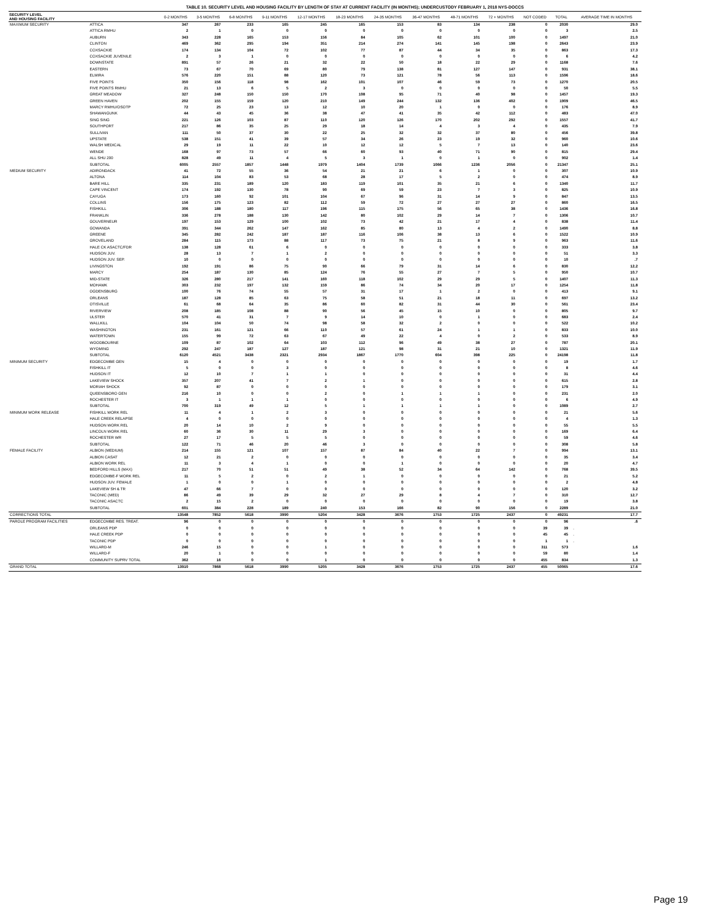TABLE 10. SECURITY LEVEL AND HOUSING FACILITY BY LENGTH OF STAY AT CURRENT FACILITY (IN MONTHS); UNDERCUSTODY FEBRUARY 1, 2018 NYS-DOCCS
| SECURITY LEVEL AND HOUSING FACILITY | | 0-2 MONTHS | 3-5 MONTHS | 6-8 MONTHS | 9-11 MONTHS | 12-17 MONTHS | 18-23 MONTHS | 24-35 MONTHS | 36-47 MONTHS | 48-71 MONTHS | 72 + MONTHS | NOT CODED | TOTAL | AVERAGE TIME IN MONTHS |
| --- | --- | --- | --- | --- | --- | --- | --- | --- | --- | --- | --- | --- | --- | --- |
| MAXIMUM SECURITY | ATTICA | 347 | 267 | 233 | 165 | 245 | 165 | 153 | 83 | 134 | 238 | 0 | 2030 | 29.0 |
| | ATTICA RMHU | 2 | 1 | 0 | 0 | 0 | 0 | 0 | 0 | 0 | 0 | 0 | 3 | 2.5 |
| | AUBURN | 343 | 228 | 165 | 153 | 156 | 84 | 105 | 62 | 101 | 100 | 0 | 1497 | 21.0 |
| | CLINTON | 469 | 362 | 295 | 194 | 351 | 214 | 274 | 141 | 145 | 198 | 0 | 2643 | 23.9 |
| | COXSACKIE | 174 | 134 | 104 | 72 | 102 | 77 | 87 | 44 | 34 | 35 | 0 | 863 | 17.3 |
| | COXSACKIE JUVENILE | 2 | 3 | 1 | 0 | 0 | 0 | 0 | 0 | 0 | 0 | 0 | 6 | 4.2 |
| | DOWNSTATE | 891 | 57 | 26 | 21 | 32 | 22 | 50 | 18 | 22 | 29 | 0 | 1168 | 7.6 |
| | EASTERN | 73 | 67 | 70 | 69 | 80 | 79 | 138 | 81 | 127 | 147 | 0 | 931 | 38.1 |
| | ELMIRA | 576 | 220 | 151 | 88 | 120 | 73 | 121 | 78 | 56 | 113 | 0 | 1596 | 18.6 |
| | FIVE POINTS | 350 | 156 | 118 | 98 | 162 | 101 | 107 | 46 | 59 | 73 | 0 | 1270 | 20.5 |
| | FIVE POINTS RMHU | 21 | 13 | 6 | 5 | 2 | 3 | 0 | 0 | 0 | 0 | 0 | 50 | 5.5 |
| | GREAT MEADOW | 327 | 248 | 150 | 150 | 170 | 108 | 95 | 71 | 40 | 98 | 0 | 1457 | 19.3 |
| | GREEN HAVEN | 202 | 155 | 159 | 120 | 210 | 149 | 244 | 132 | 136 | 402 | 0 | 1909 | 46.5 |
| | MARCY RMHU/OSOTP | 72 | 25 | 23 | 13 | 12 | 10 | 20 | 1 | 0 | 0 | 0 | 176 | 8.9 |
| | SHAWANGUNK | 44 | 43 | 45 | 36 | 38 | 47 | 41 | 35 | 42 | 112 | 0 | 483 | 47.0 |
| | SING SING | 221 | 126 | 103 | 87 | 110 | 120 | 126 | 170 | 202 | 292 | 0 | 1557 | 41.7 |
| | SOUTHPORT | 217 | 86 | 35 | 25 | 29 | 18 | 14 | 4 | 3 | 4 | 0 | 435 | 7.9 |
| | SULLIVAN | 111 | 50 | 37 | 30 | 22 | 25 | 32 | 32 | 37 | 80 | 0 | 456 | 39.8 |
| | UPSTATE | 538 | 151 | 41 | 39 | 57 | 34 | 26 | 23 | 19 | 32 | 0 | 960 | 10.6 |
| | WALSH MEDICAL | 29 | 19 | 11 | 22 | 10 | 12 | 12 | 5 | 7 | 13 | 0 | 140 | 23.6 |
| | WENDE | 168 | 97 | 73 | 57 | 66 | 60 | 93 | 40 | 71 | 90 | 0 | 815 | 29.4 |
| | ALL SHU 200 | 828 | 49 | 11 | 4 | 5 | 3 | 1 | 0 | 1 | 0 | 0 | 902 | 1.4 |
| | SUBTOTAL | 6005 | 2557 | 1857 | 1448 | 1979 | 1404 | 1739 | 1066 | 1236 | 2056 | 0 | 21347 | 25.1 |
| MEDIUM SECURITY | ADIRONDACK | 41 | 72 | 55 | 36 | 54 | 21 | 21 | 6 | 1 | 0 | 0 | 307 | 10.9 |
| | ALTONA | 114 | 104 | 83 | 53 | 68 | 28 | 17 | 5 | 2 | 0 | 0 | 474 | 8.9 |
| | BARE HILL | 335 | 231 | 189 | 120 | 183 | 119 | 101 | 35 | 21 | 6 | 0 | 1340 | 11.7 |
| | CAPE VINCENT | 174 | 192 | 130 | 78 | 90 | 69 | 59 | 23 | 7 | 3 | 0 | 825 | 10.9 |
| | CAYUGA | 173 | 160 | 92 | 101 | 104 | 67 | 96 | 31 | 14 | 9 | 0 | 847 | 13.5 |
| | COLLINS | 156 | 175 | 123 | 82 | 112 | 59 | 72 | 27 | 27 | 27 | 0 | 860 | 16.5 |
| | FISHKILL | 306 | 188 | 180 | 117 | 196 | 115 | 175 | 56 | 65 | 38 | 0 | 1436 | 16.8 |
| | FRANKLIN | 336 | 278 | 188 | 130 | 142 | 80 | 102 | 29 | 14 | 7 | 0 | 1306 | 10.7 |
| | GOUVERNEUR | 197 | 153 | 129 | 100 | 102 | 73 | 42 | 21 | 17 | 4 | 0 | 838 | 11.4 |
| | GOWANDA | 391 | 344 | 262 | 147 | 162 | 85 | 80 | 13 | 4 | 2 | 0 | 1490 | 8.8 |
| | GREENE | 345 | 282 | 242 | 187 | 187 | 116 | 106 | 38 | 13 | 6 | 0 | 1522 | 10.9 |
| | GROVELAND | 284 | 115 | 173 | 88 | 117 | 73 | 75 | 21 | 8 | 9 | 0 | 963 | 11.6 |
| | HALE CK ASACTC/FDR | 138 | 128 | 61 | 6 | 0 | 0 | 0 | 0 | 0 | 0 | 0 | 333 | 3.8 |
| | HUDSON JUV. | 28 | 13 | 7 | 1 | 2 | 0 | 0 | 0 | 0 | 0 | 0 | 51 | 3.3 |
| | HUDSON JUV. SEP. | 10 | 0 | 0 | 0 | 0 | 0 | 0 | 0 | 0 | 0 | 0 | 10 | .7 |
| | LIVINGSTON | 192 | 191 | 86 | 75 | 90 | 66 | 79 | 31 | 14 | 6 | 0 | 830 | 12.2 |
| | MARCY | 254 | 187 | 130 | 85 | 124 | 76 | 55 | 27 | 7 | 5 | 0 | 950 | 10.7 |
| | MID-STATE | 326 | 280 | 217 | 141 | 160 | 118 | 102 | 29 | 29 | 5 | 0 | 1407 | 11.3 |
| | MOHAWK | 303 | 232 | 197 | 132 | 159 | 86 | 74 | 34 | 20 | 17 | 0 | 1254 | 11.8 |
| | OGDENSBURG | 100 | 76 | 74 | 55 | 57 | 31 | 17 | 1 | 2 | 0 | 0 | 413 | 9.1 |
| | ORLEANS | 187 | 128 | 85 | 63 | 75 | 58 | 51 | 21 | 18 | 11 | 0 | 697 | 13.2 |
| | OTISVILLE | 61 | 68 | 64 | 35 | 86 | 60 | 82 | 31 | 44 | 30 | 0 | 561 | 23.4 |
| | RIVERVIEW | 208 | 185 | 108 | 88 | 90 | 56 | 45 | 15 | 10 | 0 | 0 | 805 | 9.7 |
| | ULSTER | 570 | 41 | 31 | 7 | 9 | 14 | 10 | 0 | 1 | 0 | 0 | 683 | 2.4 |
| | WALLKILL | 104 | 104 | 50 | 74 | 98 | 58 | 32 | 2 | 0 | 0 | 0 | 522 | 10.2 |
| | WASHINGTON | 231 | 161 | 121 | 66 | 110 | 57 | 61 | 24 | 1 | 1 | 0 | 833 | 10.0 |
| | WATERTOWN | 155 | 99 | 72 | 63 | 67 | 49 | 22 | 4 | 0 | 2 | 0 | 533 | 8.9 |
| | WOODBOURNE | 109 | 87 | 102 | 64 | 103 | 112 | 96 | 49 | 38 | 27 | 0 | 787 | 20.1 |
| | WYOMING | 292 | 247 | 187 | 127 | 187 | 121 | 98 | 31 | 21 | 10 | 0 | 1321 | 11.9 |
| | SUBTOTAL | 6120 | 4521 | 3438 | 2321 | 2934 | 1867 | 1770 | 604 | 398 | 225 | 0 | 24198 | 11.8 |
| MINIMUM SECURITY | EDGECOMBE GEN | 15 | 4 | 0 | 0 | 0 | 0 | 0 | 0 | 0 | 0 | 0 | 19 | 1.7 |
| | FISHKILL IT | 5 | 0 | 0 | 3 | 0 | 0 | 0 | 0 | 0 | 0 | 0 | 8 | 4.6 |
| | HUDSON IT | 12 | 10 | 7 | 1 | 1 | 0 | 0 | 0 | 0 | 0 | 0 | 31 | 4.4 |
| | LAKEVIEW SHOCK | 357 | 207 | 41 | 7 | 2 | 1 | 0 | 0 | 0 | 0 | 0 | 615 | 2.8 |
| | MORIAH SHOCK | 92 | 87 | 0 | 0 | 0 | 0 | 0 | 0 | 0 | 0 | 0 | 179 | 3.1 |
| | QUEENSBORO GEN | 216 | 10 | 0 | 0 | 2 | 0 | 1 | 1 | 1 | 0 | 0 | 231 | 2.0 |
| | ROCHESTER IT | 3 | 1 | 1 | 1 | 0 | 0 | 0 | 0 | 0 | 0 | 0 | 6 | 4.9 |
| | SUBTOTAL | 700 | 319 | 49 | 12 | 5 | 1 | 1 | 1 | 1 | 0 | 0 | 1089 | 2.7 |
| MINIMUM WORK RELEASE | FISHKILL WORK REL | 11 | 4 | 1 | 2 | 3 | 0 | 0 | 0 | 0 | 0 | 0 | 21 | 5.6 |
| | HALE CREEK RELAPSE | 4 | 0 | 0 | 0 | 0 | 0 | 0 | 0 | 0 | 0 | 0 | 4 | 1.3 |
| | HUDSON WORK REL | 20 | 14 | 10 | 2 | 9 | 0 | 0 | 0 | 0 | 0 | 0 | 55 | 5.5 |
| | LINCOLN WORK REL | 60 | 36 | 30 | 11 | 29 | 3 | 0 | 0 | 0 | 0 | 0 | 169 | 6.4 |
| | ROCHESTER WR | 27 | 17 | 5 | 5 | 5 | 0 | 0 | 0 | 0 | 0 | 0 | 59 | 4.6 |
| | SUBTOTAL | 122 | 71 | 46 | 20 | 46 | 3 | 0 | 0 | 0 | 0 | 0 | 308 | 5.8 |
| FEMALE FACILITY | ALBION (MEDIUM) | 214 | 155 | 121 | 107 | 157 | 87 | 84 | 40 | 22 | 7 | 0 | 994 | 13.1 |
| | ALBION CASAT | 12 | 21 | 2 | 0 | 0 | 0 | 0 | 0 | 0 | 0 | 0 | 35 | 3.4 |
| | ALBION WORK REL | 11 | 3 | 4 | 1 | 0 | 0 | 1 | 0 | 0 | 0 | 0 | 20 | 4.7 |
| | BEDFORD HILLS (MAX) | 217 | 70 | 51 | 51 | 49 | 38 | 52 | 34 | 64 | 142 | 0 | 768 | 39.5 |
| | EDGECOMBE-F WORK REL | 11 | 5 | 2 | 0 | 2 | 1 | 0 | 0 | 0 | 0 | 0 | 21 | 5.2 |
| | HUDSON JUV. FEMALE | 1 | 0 | 0 | 1 | 0 | 0 | 0 | 0 | 0 | 0 | 0 | 2 | 4.8 |
| | LAKEVIEW SH & TR | 47 | 66 | 7 | 0 | 0 | 0 | 0 | 0 | 0 | 0 | 0 | 120 | 3.2 |
| | TACONIC (MED) | 86 | 49 | 39 | 29 | 32 | 27 | 29 | 8 | 4 | 7 | 0 | 310 | 12.7 |
| | TACONIC ASACTC | 2 | 15 | 2 | 0 | 0 | 0 | 0 | 0 | 0 | 0 | 0 | 19 | 3.8 |
| | SUBTOTAL | 601 | 384 | 228 | 189 | 240 | 153 | 166 | 82 | 90 | 156 | 0 | 2289 | 21.0 |
| CORRECTIONS TOTAL | | 13548 | 7852 | 5618 | 3990 | 5204 | 3428 | 3676 | 1753 | 1725 | 2437 | 0 | 49231 | 17.7 |
| PAROLE PROGRAM FACILITIES | EDGECOMBE RES. TREAT. | 96 | 0 | 0 | 0 | 0 | 0 | 0 | 0 | 0 | 0 | 0 | 96 | .6 |
| | ORLEANS PDP | 0 | 0 | 0 | 0 | 0 | 0 | 0 | 0 | 0 | 0 | 39 | 39 | . |
| | HALE CREEK PDP | 0 | 0 | 0 | 0 | 0 | 0 | 0 | 0 | 0 | 0 | 45 | 45 | . |
| | TACONIC PDP | 0 | 0 | 0 | 0 | 0 | 0 | 0 | 0 | 0 | 0 | 1 | 1 | . |
| | WILLARD-M | 246 | 15 | 0 | 0 | 1 | 0 | 0 | 0 | 0 | 0 | 311 | 573 | 1.6 |
| | WILLARD-F | 20 | 1 | 0 | 0 | 0 | 0 | 0 | 0 | 0 | 0 | 59 | 80 | 1.4 |
| | COMMUNITY SUPRV TOTAL | 362 | 16 | 0 | 0 | 1 | 0 | 0 | 0 | 0 | 0 | 455 | 834 | 1.3 |
| GRAND TOTAL | | 13910 | 7868 | 5618 | 3990 | 5205 | 3428 | 3676 | 1753 | 1725 | 2437 | 455 | 50065 | 17.6 |
Page 19